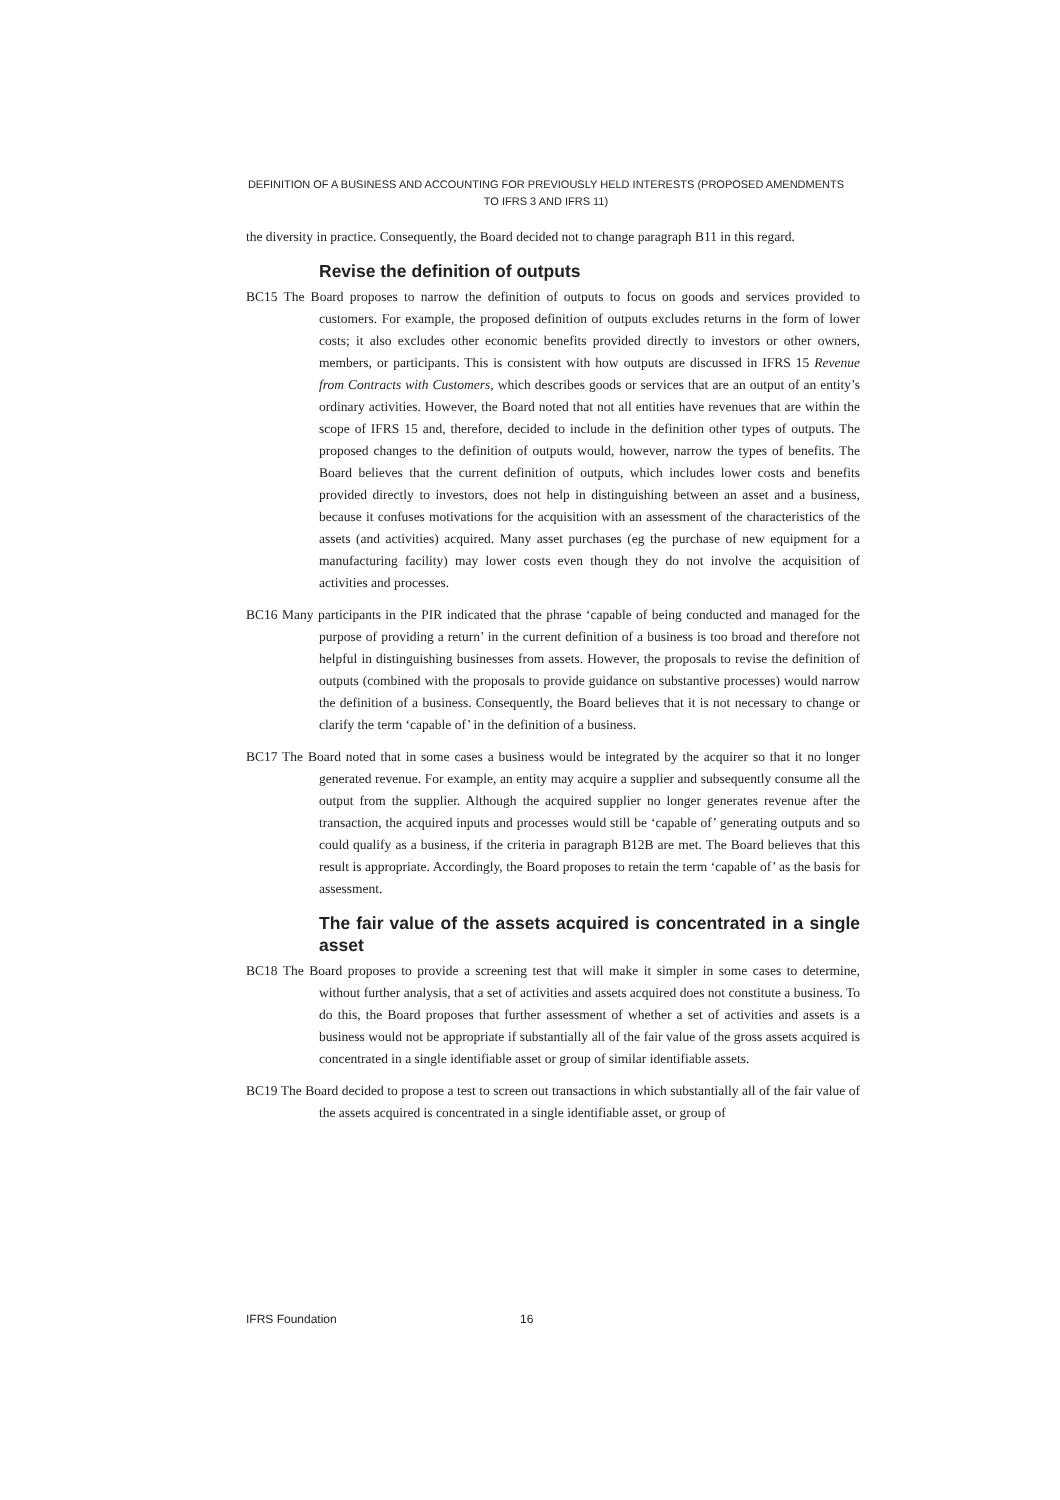DEFINITION OF A BUSINESS AND ACCOUNTING FOR PREVIOUSLY HELD INTERESTS (PROPOSED AMENDMENTS TO IFRS 3 AND IFRS 11)
the diversity in practice. Consequently, the Board decided not to change paragraph B11 in this regard.
Revise the definition of outputs
BC15 The Board proposes to narrow the definition of outputs to focus on goods and services provided to customers. For example, the proposed definition of outputs excludes returns in the form of lower costs; it also excludes other economic benefits provided directly to investors or other owners, members, or participants. This is consistent with how outputs are discussed in IFRS 15 Revenue from Contracts with Customers, which describes goods or services that are an output of an entity’s ordinary activities. However, the Board noted that not all entities have revenues that are within the scope of IFRS 15 and, therefore, decided to include in the definition other types of outputs. The proposed changes to the definition of outputs would, however, narrow the types of benefits. The Board believes that the current definition of outputs, which includes lower costs and benefits provided directly to investors, does not help in distinguishing between an asset and a business, because it confuses motivations for the acquisition with an assessment of the characteristics of the assets (and activities) acquired. Many asset purchases (eg the purchase of new equipment for a manufacturing facility) may lower costs even though they do not involve the acquisition of activities and processes.
BC16 Many participants in the PIR indicated that the phrase ‘capable of being conducted and managed for the purpose of providing a return’ in the current definition of a business is too broad and therefore not helpful in distinguishing businesses from assets. However, the proposals to revise the definition of outputs (combined with the proposals to provide guidance on substantive processes) would narrow the definition of a business. Consequently, the Board believes that it is not necessary to change or clarify the term ‘capable of’ in the definition of a business.
BC17 The Board noted that in some cases a business would be integrated by the acquirer so that it no longer generated revenue. For example, an entity may acquire a supplier and subsequently consume all the output from the supplier. Although the acquired supplier no longer generates revenue after the transaction, the acquired inputs and processes would still be ‘capable of’ generating outputs and so could qualify as a business, if the criteria in paragraph B12B are met. The Board believes that this result is appropriate. Accordingly, the Board proposes to retain the term ‘capable of’ as the basis for assessment.
The fair value of the assets acquired is concentrated in a single asset
BC18 The Board proposes to provide a screening test that will make it simpler in some cases to determine, without further analysis, that a set of activities and assets acquired does not constitute a business. To do this, the Board proposes that further assessment of whether a set of activities and assets is a business would not be appropriate if substantially all of the fair value of the gross assets acquired is concentrated in a single identifiable asset or group of similar identifiable assets.
BC19 The Board decided to propose a test to screen out transactions in which substantially all of the fair value of the assets acquired is concentrated in a single identifiable asset, or group of
IFRS Foundation 16